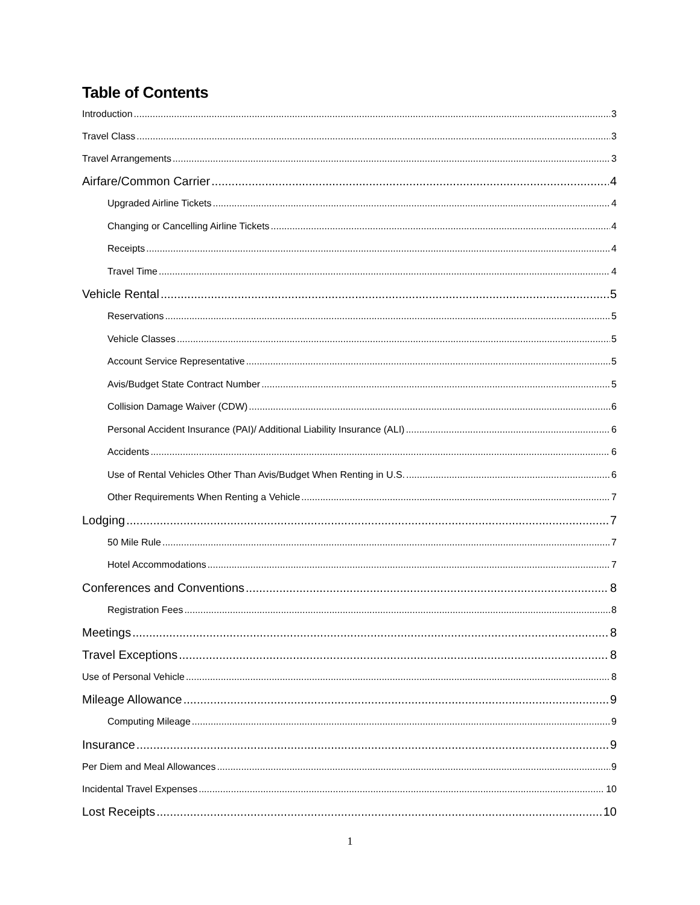Table of Contents
Introduction 3
Travel Class 3
Travel Arrangements 3
Airfare/Common Carrier 4
Upgraded Airline Tickets 4
Changing or Cancelling Airline Tickets 4
Receipts 4
Travel Time 4
Vehicle Rental 5
Reservations 5
Vehicle Classes 5
Account Service Representative 5
Avis/Budget State Contract Number 5
Collision Damage Waiver (CDW) 6
Personal Accident Insurance (PAI)/ Additional Liability Insurance (ALI) 6
Accidents 6
Use of Rental Vehicles Other Than Avis/Budget When Renting in U.S. 6
Other Requirements When Renting a Vehicle 7
Lodging 7
50 Mile Rule 7
Hotel Accommodations 7
Conferences and Conventions 8
Registration Fees 8
Meetings 8
Travel Exceptions 8
Use of Personal Vehicle 8
Mileage Allowance 9
Computing Mileage 9
Insurance 9
Per Diem and Meal Allowances 9
Incidental Travel Expenses 10
Lost Receipts 10
1